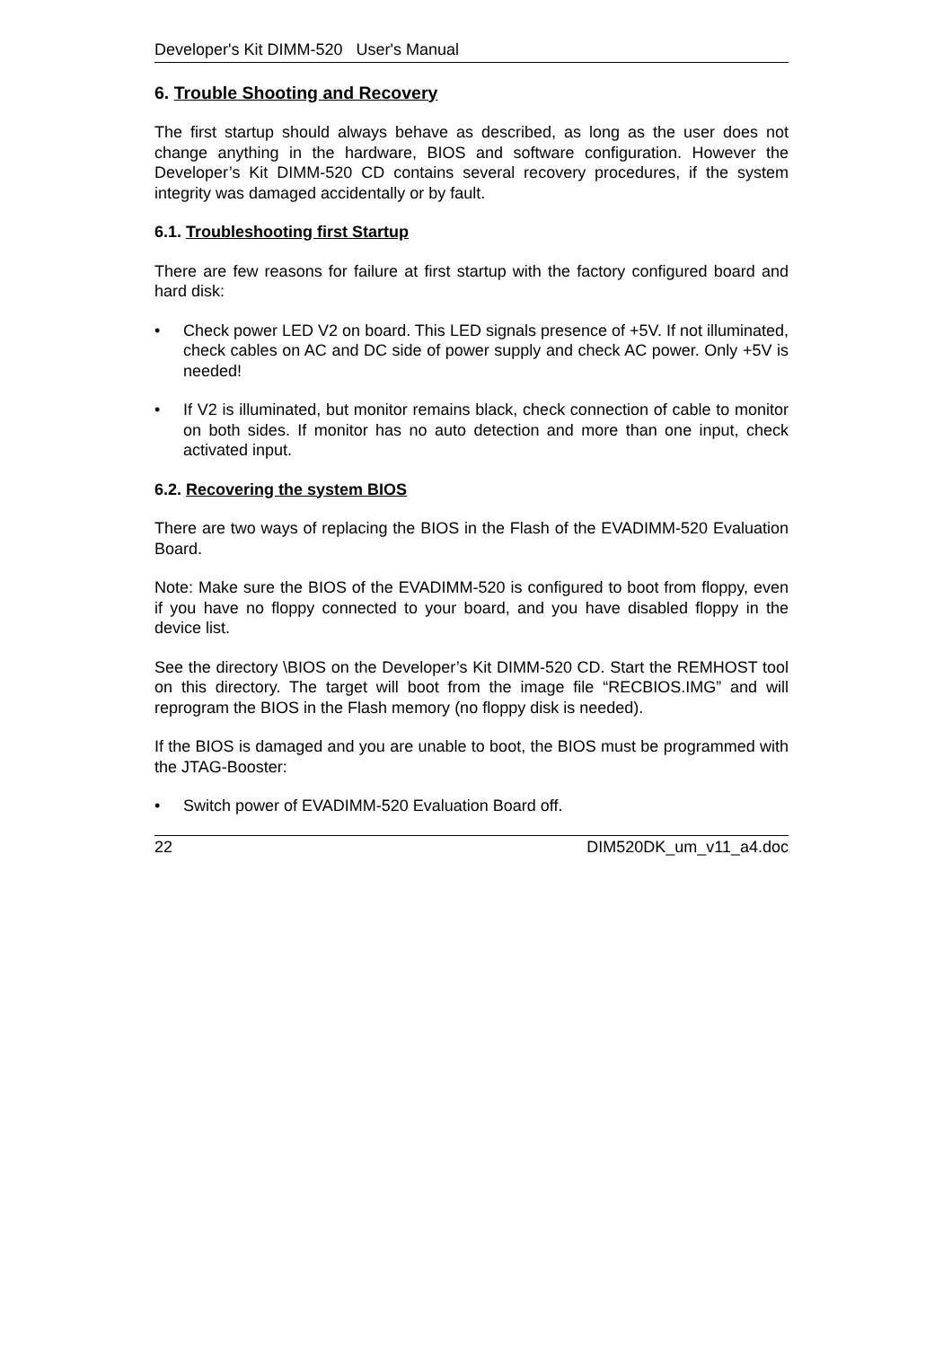Developer's Kit DIMM-520 User's Manual
6. Trouble Shooting and Recovery
The first startup should always behave as described, as long as the user does not change anything in the hardware, BIOS and software configuration. However the Developer’s Kit DIMM-520 CD contains several recovery procedures, if the system integrity was damaged accidentally or by fault.
6.1. Troubleshooting first Startup
There are few reasons for failure at first startup with the factory configured board and hard disk:
• Check power LED V2 on board. This LED signals presence of +5V. If not illuminated, check cables on AC and DC side of power supply and check AC power. Only +5V is needed!
• If V2 is illuminated, but monitor remains black, check connection of cable to monitor on both sides. If monitor has no auto detection and more than one input, check activated input.
6.2. Recovering the system BIOS
There are two ways of replacing the BIOS in the Flash of the EVADIMM-520 Evaluation Board.
Note: Make sure the BIOS of the EVADIMM-520 is configured to boot from floppy, even if you have no floppy connected to your board, and you have disabled floppy in the device list.
See the directory \BIOS on the Developer’s Kit DIMM-520 CD. Start the REMHOST tool on this directory. The target will boot from the image file “RECBIOS.IMG” and will reprogram the BIOS in the Flash memory (no floppy disk is needed).
If the BIOS is damaged and you are unable to boot, the BIOS must be programmed with the JTAG-Booster:
• Switch power of EVADIMM-520 Evaluation Board off.
22 DIM520DK_um_v11_a4.doc